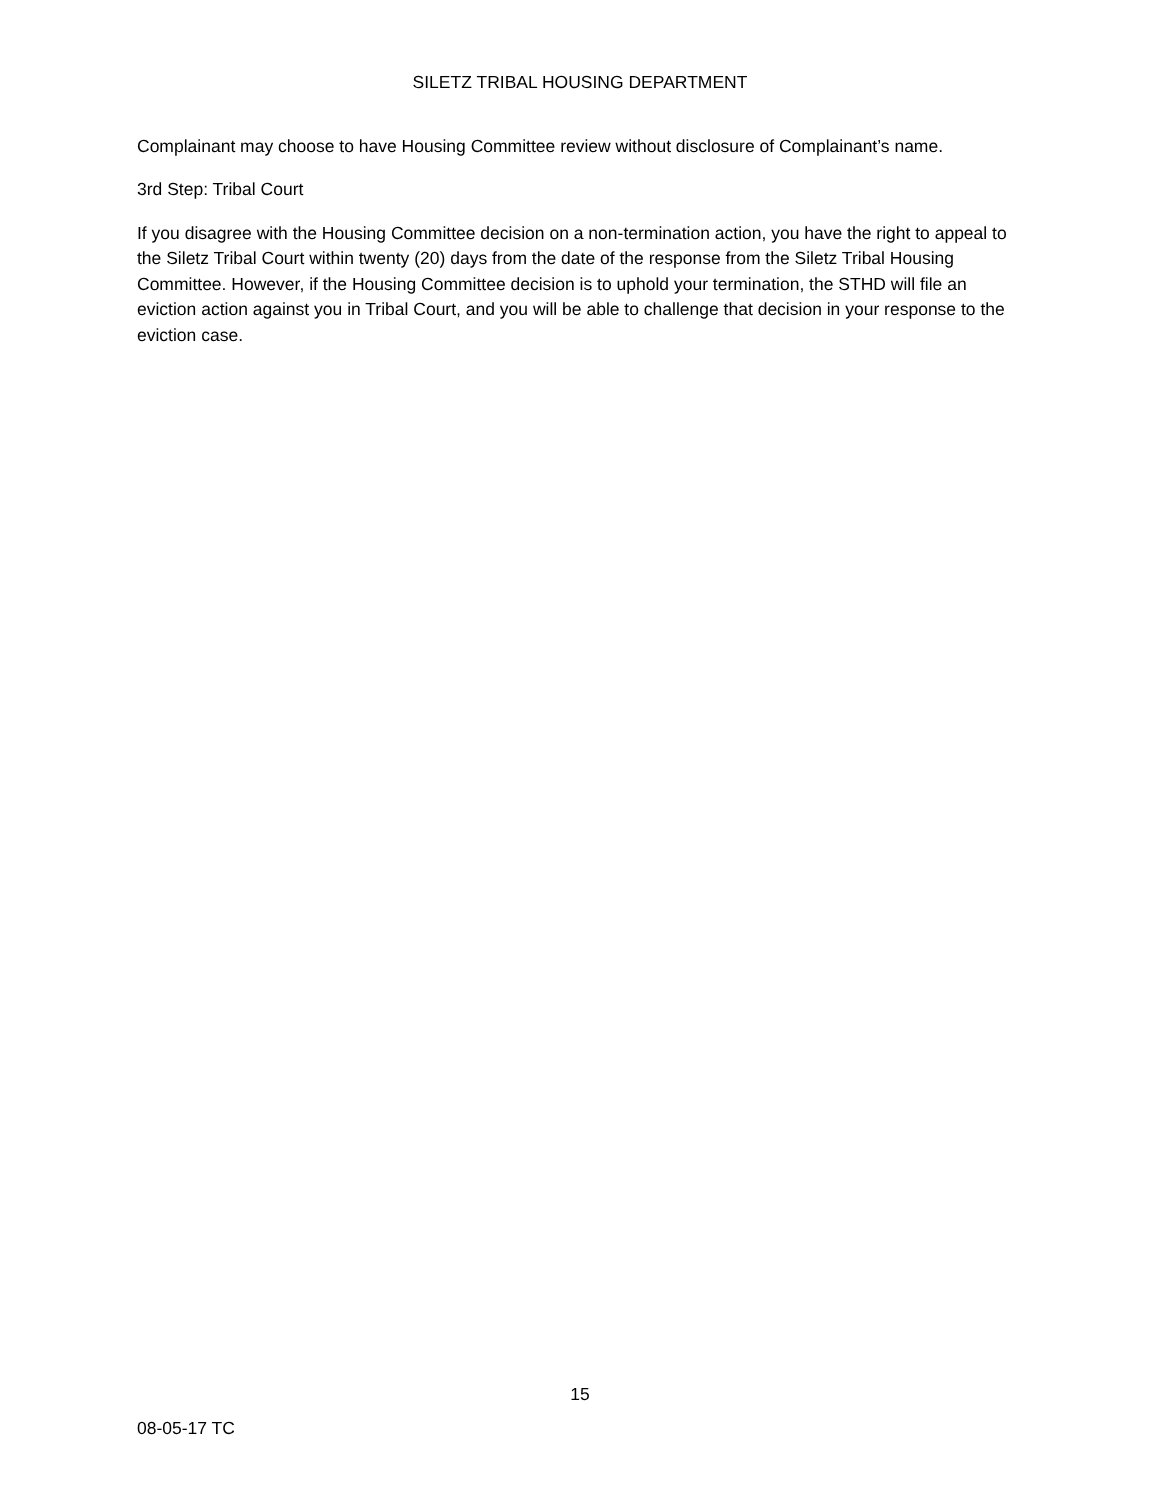SILETZ TRIBAL HOUSING DEPARTMENT
Complainant may choose to have Housing Committee review without disclosure of Complainant’s name.
3rd Step: Tribal Court
If you disagree with the Housing Committee decision on a non-termination action, you have the right to appeal to the Siletz Tribal Court within twenty (20) days from the date of the response from the Siletz Tribal Housing Committee. However, if the Housing Committee decision is to uphold your termination, the STHD will file an eviction action against you in Tribal Court, and you will be able to challenge that decision in your response to the eviction case.
15
08-05-17 TC